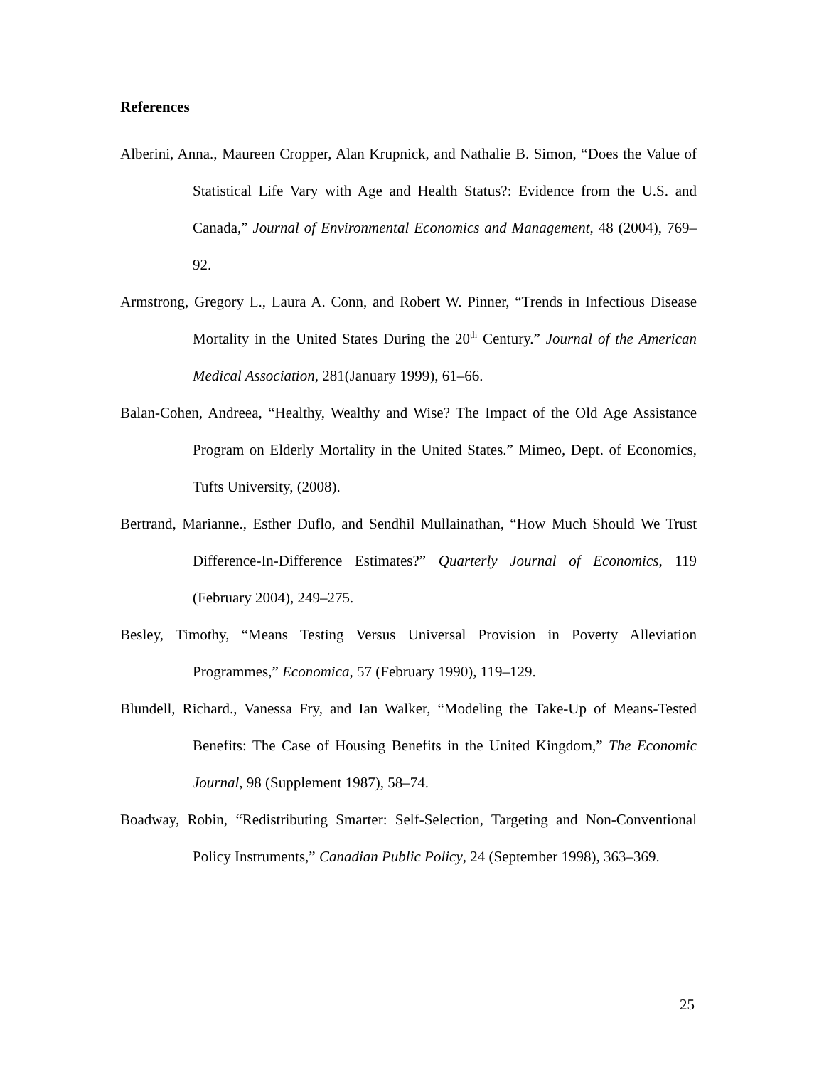References
Alberini, Anna., Maureen Cropper, Alan Krupnick, and Nathalie B. Simon, “Does the Value of Statistical Life Vary with Age and Health Status?: Evidence from the U.S. and Canada,” Journal of Environmental Economics and Management, 48 (2004), 769–92.
Armstrong, Gregory L., Laura A. Conn, and Robert W. Pinner, “Trends in Infectious Disease Mortality in the United States During the 20<sup>th</sup> Century.” Journal of the American Medical Association, 281(January 1999), 61–66.
Balan-Cohen, Andreea, “Healthy, Wealthy and Wise? The Impact of the Old Age Assistance Program on Elderly Mortality in the United States.” Mimeo, Dept. of Economics, Tufts University, (2008).
Bertrand, Marianne., Esther Duflo, and Sendhil Mullainathan, “How Much Should We Trust Difference-In-Difference Estimates?” Quarterly Journal of Economics, 119 (February 2004), 249–275.
Besley, Timothy, “Means Testing Versus Universal Provision in Poverty Alleviation Programmes,” Economica, 57 (February 1990), 119–129.
Blundell, Richard., Vanessa Fry, and Ian Walker, “Modeling the Take-Up of Means-Tested Benefits: The Case of Housing Benefits in the United Kingdom,” The Economic Journal, 98 (Supplement 1987), 58–74.
Boadway, Robin, “Redistributing Smarter: Self-Selection, Targeting and Non-Conventional Policy Instruments,” Canadian Public Policy, 24 (September 1998), 363–369.
25